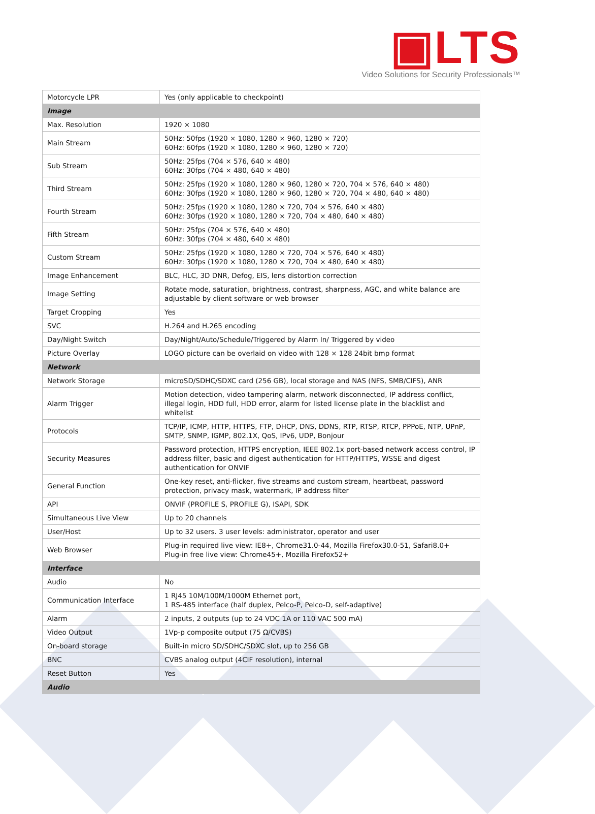▣LTS
Video Solutions for Security Professionals™
| Motorcycle LPR | Yes (only applicable to checkpoint) |
| Image | |
| Max. Resolution | 1920 × 1080 |
| Main Stream | 50Hz: 50fps (1920 × 1080, 1280 × 960, 1280 × 720) 60Hz: 60fps (1920 × 1080, 1280 × 960, 1280 × 720) |
| Sub Stream | 50Hz: 25fps (704 × 576, 640 × 480) 60Hz: 30fps (704 × 480, 640 × 480) |
| Third Stream | 50Hz: 25fps (1920 × 1080, 1280 × 960, 1280 × 720, 704 × 576, 640 × 480) 60Hz: 30fps (1920 × 1080, 1280 × 960, 1280 × 720, 704 × 480, 640 × 480) |
| Fourth Stream | 50Hz: 25fps (1920 × 1080, 1280 × 720, 704 × 576, 640 × 480) 60Hz: 30fps (1920 × 1080, 1280 × 720, 704 × 480, 640 × 480) |
| Fifth Stream | 50Hz: 25fps (704 × 576, 640 × 480) 60Hz: 30fps (704 × 480, 640 × 480) |
| Custom Stream | 50Hz: 25fps (1920 × 1080, 1280 × 720, 704 × 576, 640 × 480) 60Hz: 30fps (1920 × 1080, 1280 × 720, 704 × 480, 640 × 480) |
| Image Enhancement | BLC, HLC, 3D DNR, Defog, EIS, lens distortion correction |
| Image Setting | Rotate mode, saturation, brightness, contrast, sharpness, AGC, and white balance are adjustable by client software or web browser |
| Target Cropping | Yes |
| SVC | H.264 and H.265 encoding |
| Day/Night Switch | Day/Night/Auto/Schedule/Triggered by Alarm In/ Triggered by video |
| Picture Overlay | LOGO picture can be overlaid on video with 128 × 128 24bit bmp format |
| Network | |
| Network Storage | microSD/SDHC/SDXC card (256 GB), local storage and NAS (NFS, SMB/CIFS), ANR |
| Alarm Trigger | Motion detection, video tampering alarm, network disconnected, IP address conflict, illegal login, HDD full, HDD error, alarm for listed license plate in the blacklist and whitelist |
| Protocols | TCP/IP, ICMP, HTTP, HTTPS, FTP, DHCP, DNS, DDNS, RTP, RTSP, RTCP, PPPoE, NTP, UPnP, SMTP, SNMP, IGMP, 802.1X, QoS, IPv6, UDP, Bonjour |
| Security Measures | Password protection, HTTPS encryption, IEEE 802.1x port-based network access control, IP address filter, basic and digest authentication for HTTP/HTTPS, WSSE and digest authentication for ONVIF |
| General Function | One-key reset, anti-flicker, five streams and custom stream, heartbeat, password protection, privacy mask, watermark, IP address filter |
| API | ONVIF (PROFILE S, PROFILE G), ISAPI, SDK |
| Simultaneous Live View | Up to 20 channels |
| User/Host | Up to 32 users. 3 user levels: administrator, operator and user |
| Web Browser | Plug-in required live view: IE8+, Chrome31.0-44, Mozilla Firefox30.0-51, Safari8.0+ Plug-in free live view: Chrome45+, Mozilla Firefox52+ |
| Interface | |
| Audio | No |
| Communication Interface | 1 RJ45 10M/100M/1000M Ethernet port, 1 RS-485 interface (half duplex, Pelco-P, Pelco-D, self-adaptive) |
| Alarm | 2 inputs, 2 outputs (up to 24 VDC 1A or 110 VAC 500 mA) |
| Video Output | 1Vp-p composite output (75 Ω/CVBS) |
| On-board storage | Built-in micro SD/SDHC/SDXC slot, up to 256 GB |
| BNC | CVBS analog output (4CIF resolution), internal |
| Reset Button | Yes |
| Audio | |